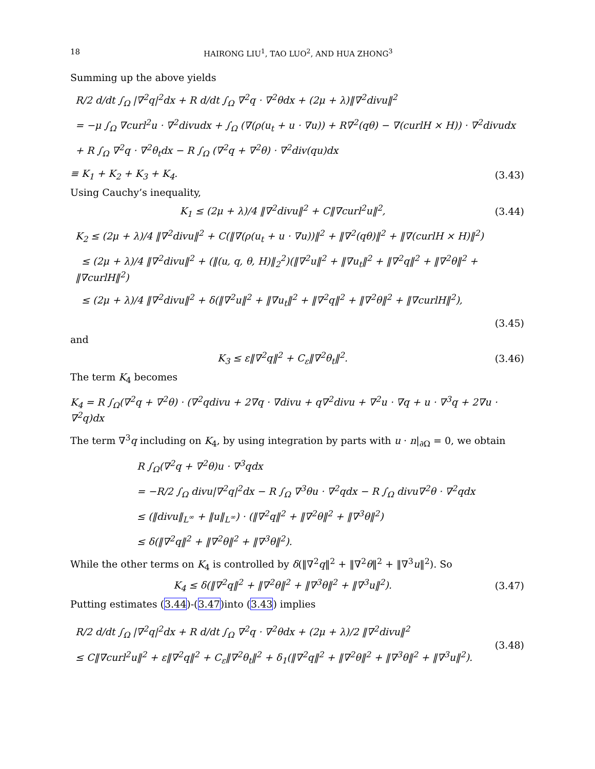18 HAIRONG LIU<sup>1</sup>, TAO LUO<sup>2</sup>, AND HUA ZHONG<sup>3</sup>
Summing up the above yields
R/2 d/dt ∫<sub>Ω</sub> |∇<sup>2</sup>q|<sup>2</sup>dx + R d/dt ∫<sub>Ω</sub> ∇<sup>2</sup>q · ∇<sup>2</sup>θdx + (2μ + λ)‖∇<sup>2</sup>divu‖<sup>2</sup>
= −μ ∫<sub>Ω</sub> ∇curl<sup>2</sup>u · ∇<sup>2</sup>divudx + ∫<sub>Ω</sub> (∇(ρ(u<sub>t</sub> + u · ∇u)) + R∇<sup>2</sup>(qθ) − ∇(curlH × H)) · ∇<sup>2</sup>divudx
+ R ∫<sub>Ω</sub> ∇<sup>2</sup>q · ∇<sup>2</sup>θ<sub>t</sub>dx − R ∫<sub>Ω</sub> (∇<sup>2</sup>q + ∇<sup>2</sup>θ) · ∇<sup>2</sup>div(qu)dx
≡ K<sub>1</sub> + K<sub>2</sub> + K<sub>3</sub> + K<sub>4</sub>. (3.43)
Using Cauchy’s inequality,
K<sub>1</sub> ≤ (2μ + λ)/4 ‖∇<sup>2</sup>divu‖<sup>2</sup> + C‖∇curl<sup>2</sup>u‖<sup>2</sup>, (3.44)
K<sub>2</sub> ≤ (2μ + λ)/4 ‖∇<sup>2</sup>divu‖<sup>2</sup> + C(‖∇(ρ(u<sub>t</sub> + u · ∇u))‖<sup>2</sup> + ‖∇<sup>2</sup>(qθ)‖<sup>2</sup> + ‖∇(curlH × H)‖<sup>2</sup>)
≤ (2μ + λ)/4 ‖∇<sup>2</sup>divu‖<sup>2</sup> + (‖(u, q, θ, H)‖<sub>2</sub><sup>2</sup>)(‖∇<sup>2</sup>u‖<sup>2</sup> + ‖∇u<sub>t</sub>‖<sup>2</sup> + ‖∇<sup>2</sup>q‖<sup>2</sup> + ‖∇<sup>2</sup>θ‖<sup>2</sup> + ‖∇curlH‖<sup>2</sup>)
≤ (2μ + λ)/4 ‖∇<sup>2</sup>divu‖<sup>2</sup> + δ(‖∇<sup>2</sup>u‖<sup>2</sup> + ‖∇u<sub>t</sub>‖<sup>2</sup> + ‖∇<sup>2</sup>q‖<sup>2</sup> + ‖∇<sup>2</sup>θ‖<sup>2</sup> + ‖∇curlH‖<sup>2</sup>),
(3.45)
and
K<sub>3</sub> ≤ ε‖∇<sup>2</sup>q‖<sup>2</sup> + C<sub>ε</sub>‖∇<sup>2</sup>θ<sub>t</sub>‖<sup>2</sup>. (3.46)
The term K<sub>4</sub> becomes
K<sub>4</sub> = R ∫<sub>Ω</sub>(∇<sup>2</sup>q + ∇<sup>2</sup>θ) · (∇<sup>2</sup>qdivu + 2∇q · ∇divu + q∇<sup>2</sup>divu + ∇<sup>2</sup>u · ∇q + u · ∇<sup>3</sup>q + 2∇u · ∇<sup>2</sup>q)dx
The term ∇<sup>3</sup>q including on K<sub>4</sub>, by using integration by parts with u · n|<sub>∂Ω</sub> = 0, we obtain
R ∫<sub>Ω</sub>(∇<sup>2</sup>q + ∇<sup>2</sup>θ)u · ∇<sup>3</sup>qdx
= −R/2 ∫<sub>Ω</sub> divu|∇<sup>2</sup>q|<sup>2</sup>dx − R ∫<sub>Ω</sub> ∇<sup>3</sup>θu · ∇<sup>2</sup>qdx − R ∫<sub>Ω</sub> divu∇<sup>2</sup>θ · ∇<sup>2</sup>qdx
≤ (‖divu‖<sub>L<sup>∞</sup></sub> + ‖u‖<sub>L<sup>∞</sup></sub>) · (‖∇<sup>2</sup>q‖<sup>2</sup> + ‖∇<sup>2</sup>θ‖<sup>2</sup> + ‖∇<sup>3</sup>θ‖<sup>2</sup>)
≤ δ(‖∇<sup>2</sup>q‖<sup>2</sup> + ‖∇<sup>2</sup>θ‖<sup>2</sup> + ‖∇<sup>3</sup>θ‖<sup>2</sup>).
While the other terms on K<sub>4</sub> is controlled by δ(‖∇<sup>2</sup>q‖<sup>2</sup> + ‖∇<sup>2</sup>θ‖<sup>2</sup> + ‖∇<sup>3</sup>u‖<sup>2</sup>). So
K<sub>4</sub> ≤ δ(‖∇<sup>2</sup>q‖<sup>2</sup> + ‖∇<sup>2</sup>θ‖<sup>2</sup> + ‖∇<sup>3</sup>θ‖<sup>2</sup> + ‖∇<sup>3</sup>u‖<sup>2</sup>). (3.47)
Putting estimates (3.44)-(3.47)into (3.43) implies
R/2 d/dt ∫<sub>Ω</sub> |∇<sup>2</sup>q|<sup>2</sup>dx + R d/dt ∫<sub>Ω</sub> ∇<sup>2</sup>q · ∇<sup>2</sup>θdx + (2μ + λ)/2 ‖∇<sup>2</sup>divu‖<sup>2</sup>
≤ C‖∇curl<sup>2</sup>u‖<sup>2</sup> + ε‖∇<sup>2</sup>q‖<sup>2</sup> + C<sub>ε</sub>‖∇<sup>2</sup>θ<sub>t</sub>‖<sup>2</sup> + δ<sub>1</sub>(‖∇<sup>2</sup>q‖<sup>2</sup> + ‖∇<sup>2</sup>θ‖<sup>2</sup> + ‖∇<sup>3</sup>θ‖<sup>2</sup> + ‖∇<sup>3</sup>u‖<sup>2</sup>).
(3.48)